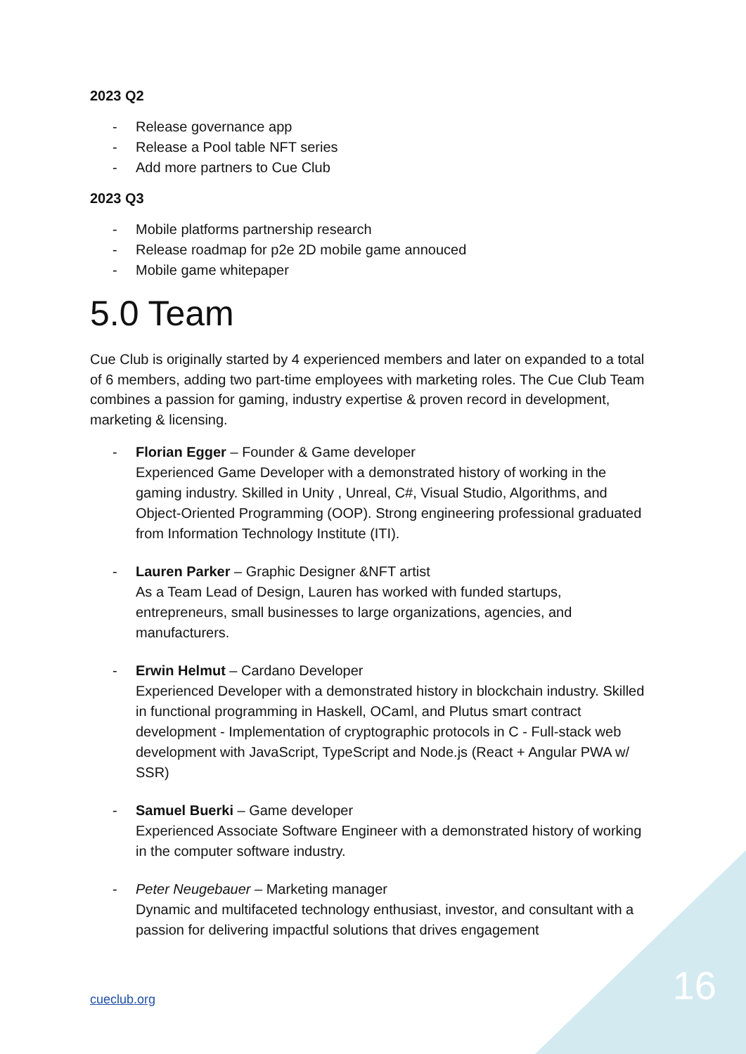2023 Q2
- Release governance app
- Release a Pool table NFT series
- Add more partners to Cue Club
2023 Q3
- Mobile platforms partnership research
- Release roadmap for p2e 2D mobile game annouced
- Mobile game whitepaper
5.0 Team
Cue Club is originally started by 4 experienced members and later on expanded to a total of 6 members, adding two part-time employees with marketing roles. The Cue Club Team combines a passion for gaming, industry expertise & proven record in development, marketing & licensing.
- Florian Egger – Founder & Game developer
Experienced Game Developer with a demonstrated history of working in the gaming industry. Skilled in Unity , Unreal, C#, Visual Studio, Algorithms, and Object-Oriented Programming (OOP). Strong engineering professional graduated from Information Technology Institute (ITI).
- Lauren Parker – Graphic Designer &NFT artist
As a Team Lead of Design, Lauren has worked with funded startups, entrepreneurs, small businesses to large organizations, agencies, and manufacturers.
- Erwin Helmut – Cardano Developer
Experienced Developer with a demonstrated history in blockchain industry. Skilled in functional programming in Haskell, OCaml, and Plutus smart contract development - Implementation of cryptographic protocols in C - Full-stack web development with JavaScript, TypeScript and Node.js (React + Angular PWA w/ SSR)
- Samuel Buerki – Game developer
Experienced Associate Software Engineer with a demonstrated history of working in the computer software industry.
- Peter Neugebauer – Marketing manager
Dynamic and multifaceted technology enthusiast, investor, and consultant with a passion for delivering impactful solutions that drives engagement
cueclub.org 16